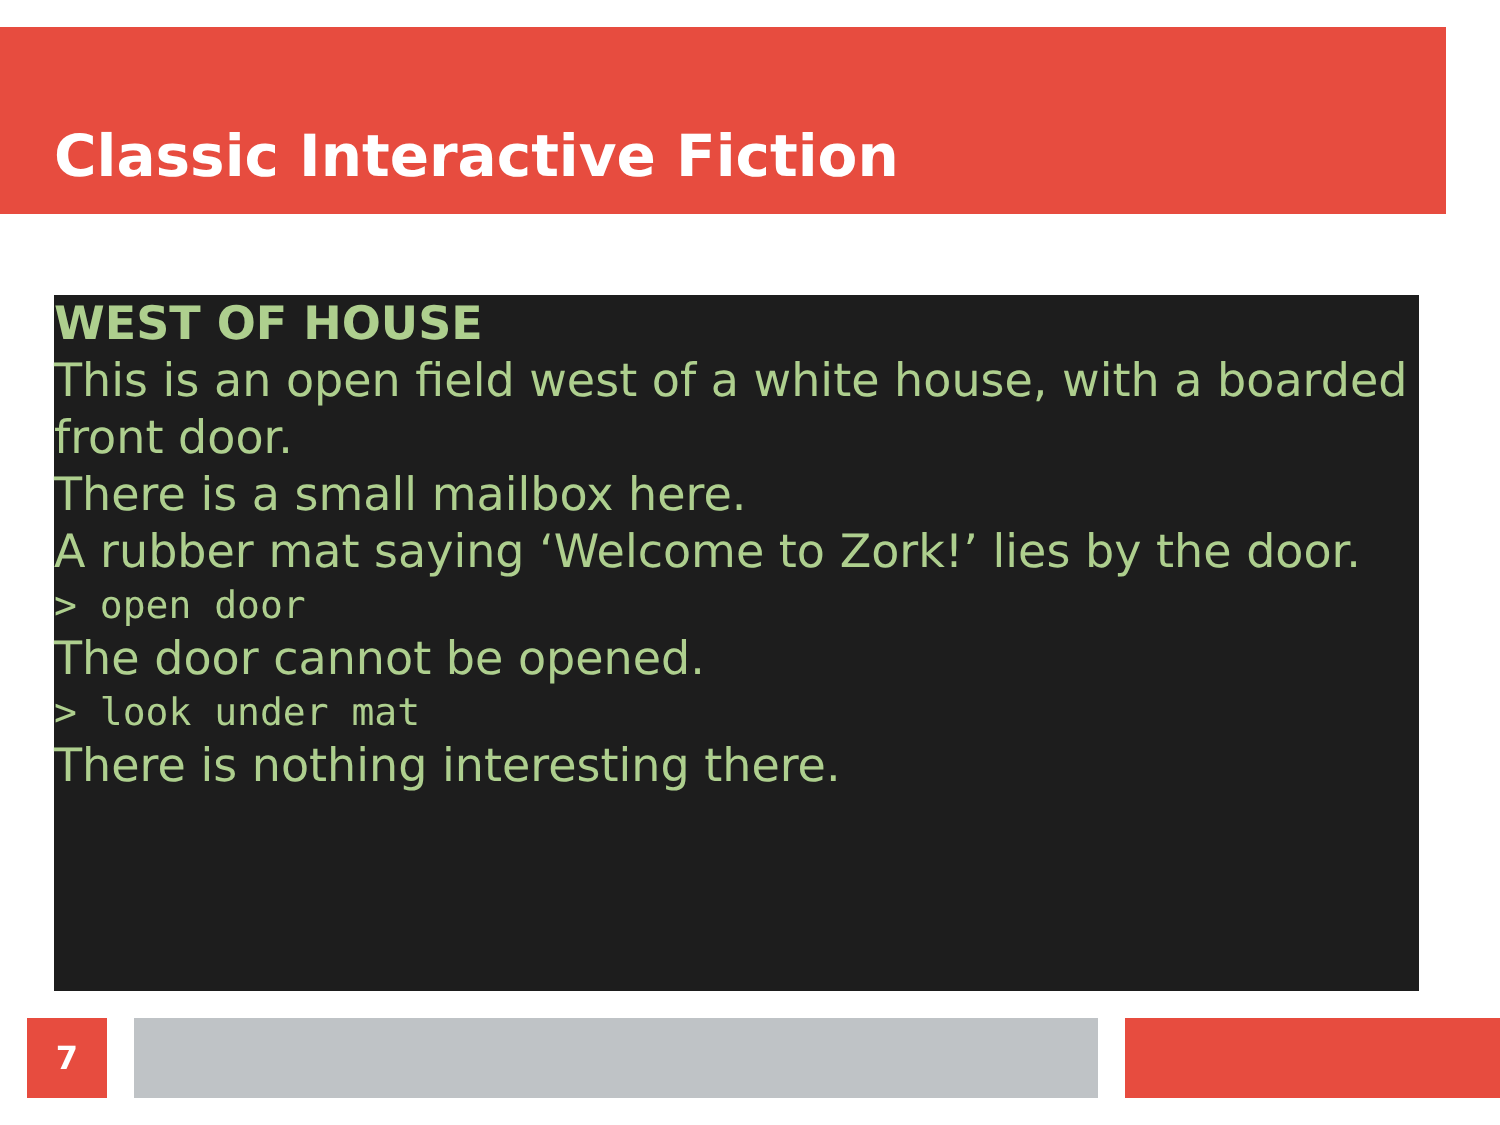Classic Interactive Fiction
WEST OF HOUSE
This is an open field west of a white house, with a boarded front door.
There is a small mailbox here.
A rubber mat saying ‘Welcome to Zork!’ lies by the door.
> open door
The door cannot be opened.
> look under mat
There is nothing interesting there.
7